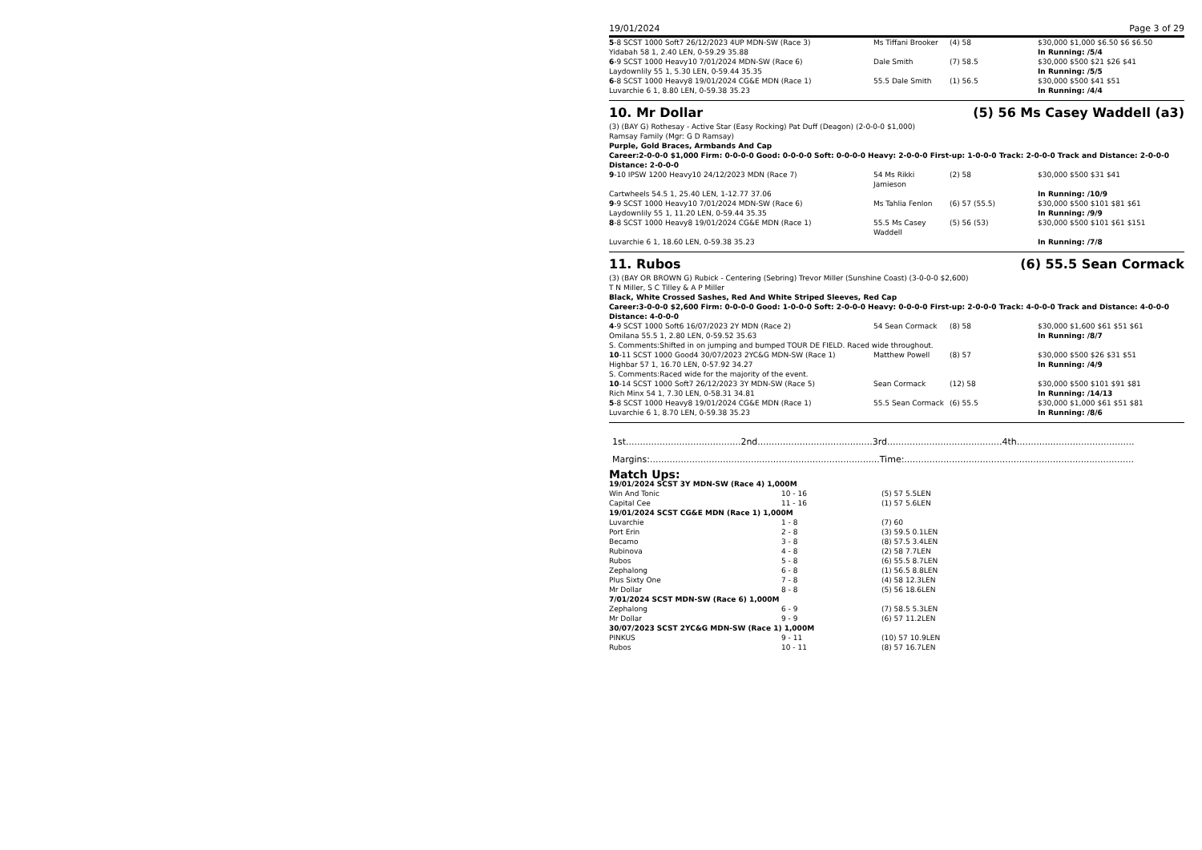19/01/2024 Page 3 of 29
| 5 -8 SCST 1000 Soft7 26/12/2023 4UP MDN-SW (Race 3) | Ms Tiffani Brooker | (4) 58 | $30,000 $1,000 $6.50 $6 $6.50 |
| Yidabah 58 1, 2.40 LEN, 0-59.29 35.88 | | | In Running: /5/4 |
| 6 -9 SCST 1000 Heavy10 7/01/2024 MDN-SW (Race 6) | Dale Smith | (7) 58.5 | $30,000 $500 $21 $26 $41 |
| Laydownlily 55 1, 5.30 LEN, 0-59.44 35.35 | | | In Running: /5/5 |
| 6 -8 SCST 1000 Heavy8 19/01/2024 CG&E MDN (Race 1) | 55.5 Dale Smith | (1) 56.5 | $30,000 $500 $41 $51 |
| Luvarchie 6 1, 8.80 LEN, 0-59.38 35.23 | | | In Running: /4/4 |
10. Mr Dollar (5) 56 Ms Casey Waddell (a3)
(3) (BAY G) Rothesay - Active Star (Easy Rocking) Pat Duff (Deagon) (2-0-0-0 $1,000)
Ramsay Family (Mgr: G D Ramsay)
Purple, Gold Braces, Armbands And Cap
Career:2-0-0-0 $1,000 Firm: 0-0-0-0 Good: 0-0-0-0 Soft: 0-0-0-0 Heavy: 2-0-0-0 First-up: 1-0-0-0 Track: 2-0-0-0 Track and Distance: 2-0-0-0 Distance: 2-0-0-0
| 9 -10 IPSW 1200 Heavy10 24/12/2023 MDN (Race 7) | 54 Ms Rikki Jamieson | (2) 58 | $30,000 $500 $31 $41 |
| Cartwheels 54.5 1, 25.40 LEN, 1-12.77 37.06 | | | In Running: /10/9 |
| 9 -9 SCST 1000 Heavy10 7/01/2024 MDN-SW (Race 6) | Ms Tahlia Fenlon | (6) 57 (55.5) | $30,000 $500 $101 $81 $61 |
| Laydownlily 55 1, 11.20 LEN, 0-59.44 35.35 | | | In Running: /9/9 |
| 8 -8 SCST 1000 Heavy8 19/01/2024 CG&E MDN (Race 1) | 55.5 Ms Casey Waddell | (5) 56 (53) | $30,000 $500 $101 $61 $151 |
| Luvarchie 6 1, 18.60 LEN, 0-59.38 35.23 | | | In Running: /7/8 |
11. Rubos (6) 55.5 Sean Cormack
(3) (BAY OR BROWN G) Rubick - Centering (Sebring) Trevor Miller (Sunshine Coast) (3-0-0-0 $2,600)
T N Miller, S C Tilley & A P Miller
Black, White Crossed Sashes, Red And White Striped Sleeves, Red Cap
Career:3-0-0-0 $2,600 Firm: 0-0-0-0 Good: 1-0-0-0 Soft: 2-0-0-0 Heavy: 0-0-0-0 First-up: 2-0-0-0 Track: 4-0-0-0 Track and Distance: 4-0-0-0 Distance: 4-0-0-0
| 4 -9 SCST 1000 Soft6 16/07/2023 2Y MDN (Race 2) | 54 Sean Cormack | (8) 58 | $30,000 $1,600 $61 $51 $61 |
| Omilana 55.5 1, 2.80 LEN, 0-59.52 35.63 | | | In Running: /8/7 |
| S. Comments:Shifted in on jumping and bumped TOUR DE FIELD. Raced wide throughout. | | | |
| 10 -11 SCST 1000 Good4 30/07/2023 2YC&G MDN-SW (Race 1) | Matthew Powell | (8) 57 | $30,000 $500 $26 $31 $51 |
| Highbar 57 1, 16.70 LEN, 0-57.92 34.27 | | | In Running: /4/9 |
| S. Comments:Raced wide for the majority of the event. | | | |
| 10 -14 SCST 1000 Soft7 26/12/2023 3Y MDN-SW (Race 5) | Sean Cormack | (12) 58 | $30,000 $500 $101 $91 $81 |
| Rich Minx 54 1, 7.30 LEN, 0-58.31 34.81 | | | In Running: /14/13 |
| 5 -8 SCST 1000 Heavy8 19/01/2024 CG&E MDN (Race 1) | 55.5 Sean Cormack | (6) 55.5 | $30,000 $1,000 $61 $51 $81 |
| Luvarchie 6 1, 8.70 LEN, 0-59.38 35.23 | | | In Running: /8/6 |
1st.........................................2nd.........................................3rd.........................................4th..........................................
Margins:..................................................................................Time:..................................................................................
Match Ups:
| 19/01/2024 SCST 3Y MDN-SW (Race 4) 1,000M | | |
| Win And Tonic | 10 - 16 | (5) 57 5.5LEN |
| Capital Cee | 11 - 16 | (1) 57 5.6LEN |
| 19/01/2024 SCST CG&E MDN (Race 1) 1,000M | | |
| Luvarchie | 1 - 8 | (7) 60 |
| Port Erin | 2 - 8 | (3) 59.5 0.1LEN |
| Becamo | 3 - 8 | (8) 57.5 3.4LEN |
| Rubinova | 4 - 8 | (2) 58 7.7LEN |
| Rubos | 5 - 8 | (6) 55.5 8.7LEN |
| Zephalong | 6 - 8 | (1) 56.5 8.8LEN |
| Plus Sixty One | 7 - 8 | (4) 58 12.3LEN |
| Mr Dollar | 8 - 8 | (5) 56 18.6LEN |
| 7/01/2024 SCST MDN-SW (Race 6) 1,000M | | |
| Zephalong | 6 - 9 | (7) 58.5 5.3LEN |
| Mr Dollar | 9 - 9 | (6) 57 11.2LEN |
| 30/07/2023 SCST 2YC&G MDN-SW (Race 1) 1,000M | | |
| PINKUS | 9 - 11 | (10) 57 10.9LEN |
| Rubos | 10 - 11 | (8) 57 16.7LEN |